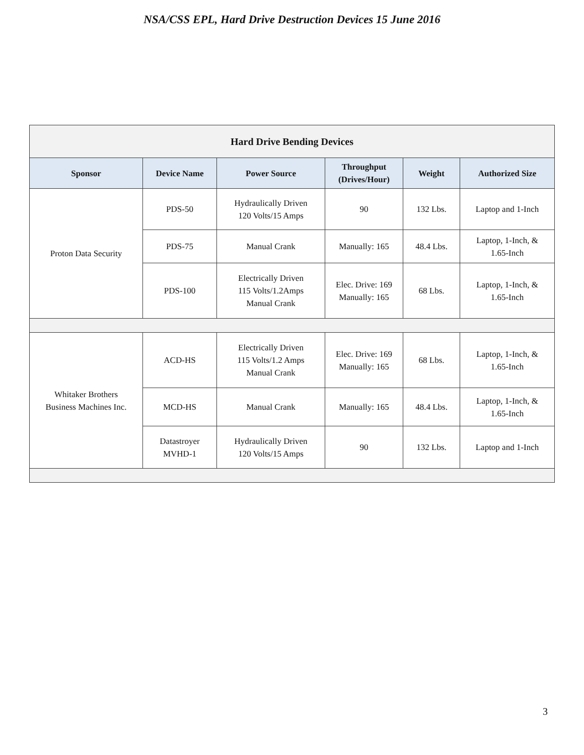NSA/CSS EPL, Hard Drive Destruction Devices 15 June 2016
| Hard Drive Bending Devices | | | | | |
| --- | --- | --- | --- | --- | --- |
| Sponsor | Device Name | Power Source | Throughput (Drives/Hour) | Weight | Authorized Size |
| Proton Data Security | PDS-50 | Hydraulically Driven 120 Volts/15 Amps | 90 | 132 Lbs. | Laptop and 1-Inch |
| | PDS-75 | Manual Crank | Manually: 165 | 48.4 Lbs. | Laptop, 1-Inch, & 1.65-Inch |
| | PDS-100 | Electrically Driven 115 Volts/1.2Amps Manual Crank | Elec. Drive: 169 Manually: 165 | 68 Lbs. | Laptop, 1-Inch, & 1.65-Inch |
| Whitaker Brothers Business Machines Inc. | ACD-HS | Electrically Driven 115 Volts/1.2 Amps Manual Crank | Elec. Drive: 169 Manually: 165 | 68 Lbs. | Laptop, 1-Inch, & 1.65-Inch |
| | MCD-HS | Manual Crank | Manually: 165 | 48.4 Lbs. | Laptop, 1-Inch, & 1.65-Inch |
| | Datastroyer MVHD-1 | Hydraulically Driven 120 Volts/15 Amps | 90 | 132 Lbs. | Laptop and 1-Inch |
3